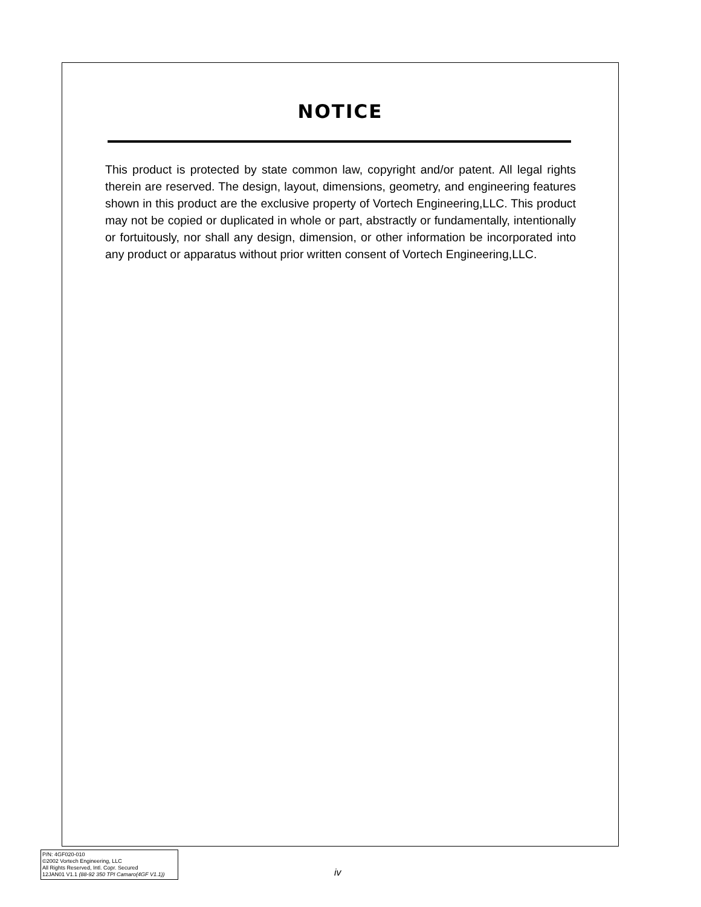NOTICE
This product is protected by state common law, copyright and/or patent. All legal rights therein are reserved. The design, layout, dimensions, geometry, and engineering features shown in this product are the exclusive property of Vortech Engineering,LLC. This product may not be copied or duplicated in whole or part, abstractly or fundamentally, intentionally or fortuitously, nor shall any design, dimension, or other information be incorporated into any product or apparatus without prior written consent of Vortech Engineering,LLC.
P/N: 4GF020-010
©2002 Vortech Engineering, LLC
All Rights Reserved, Intl. Copr. Secured
12JAN01 V1.1 (88-92 350 TPI Camaro(4GF V1.1))
iv